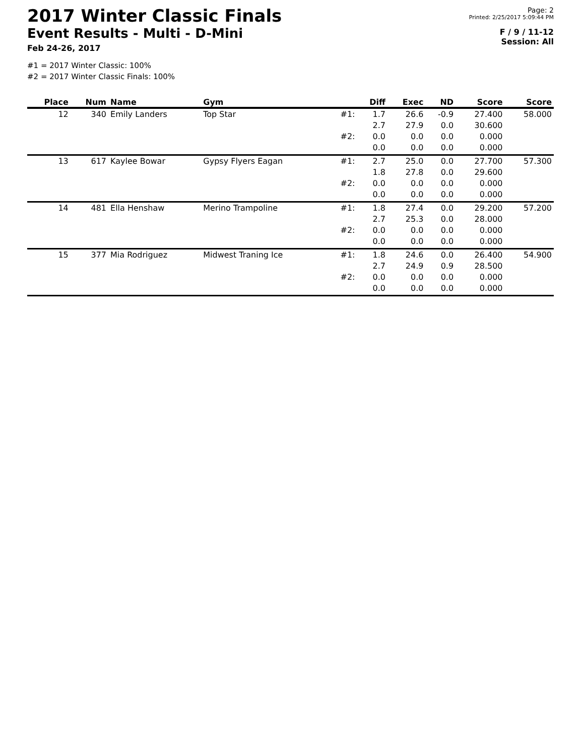2017 Winter Classic Finals
Event Results - Multi - D-Mini
Feb 24-26, 2017
Page: 2
Printed: 2/25/2017 5:09:44 PM
F / 9 / 11-12
Session: All
#1 = 2017 Winter Classic: 100%
#2 = 2017 Winter Classic Finals: 100%
| Place | Num | Name | Gym | | Diff | Exec | ND | Score | Score |
| --- | --- | --- | --- | --- | --- | --- | --- | --- | --- |
| 12 | 340 | Emily Landers | Top Star | #1: | 1.7 2.7 | 26.6 27.9 | -0.9 0.0 | 27.400 30.600 | 58.000 |
| | | | | #2: | 0.0 0.0 | 0.0 0.0 | 0.0 0.0 | 0.000 0.000 | |
| 13 | 617 | Kaylee Bowar | Gypsy Flyers Eagan | #1: | 2.7 1.8 | 25.0 27.8 | 0.0 0.0 | 27.700 29.600 | 57.300 |
| | | | | #2: | 0.0 0.0 | 0.0 0.0 | 0.0 0.0 | 0.000 0.000 | |
| 14 | 481 | Ella Henshaw | Merino Trampoline | #1: | 1.8 2.7 | 27.4 25.3 | 0.0 0.0 | 29.200 28.000 | 57.200 |
| | | | | #2: | 0.0 0.0 | 0.0 0.0 | 0.0 0.0 | 0.000 0.000 | |
| 15 | 377 | Mia Rodriguez | Midwest Traning Ice | #1: | 1.8 2.7 | 24.6 24.9 | 0.0 0.9 | 26.400 28.500 | 54.900 |
| | | | | #2: | 0.0 0.0 | 0.0 0.0 | 0.0 0.0 | 0.000 0.000 | |